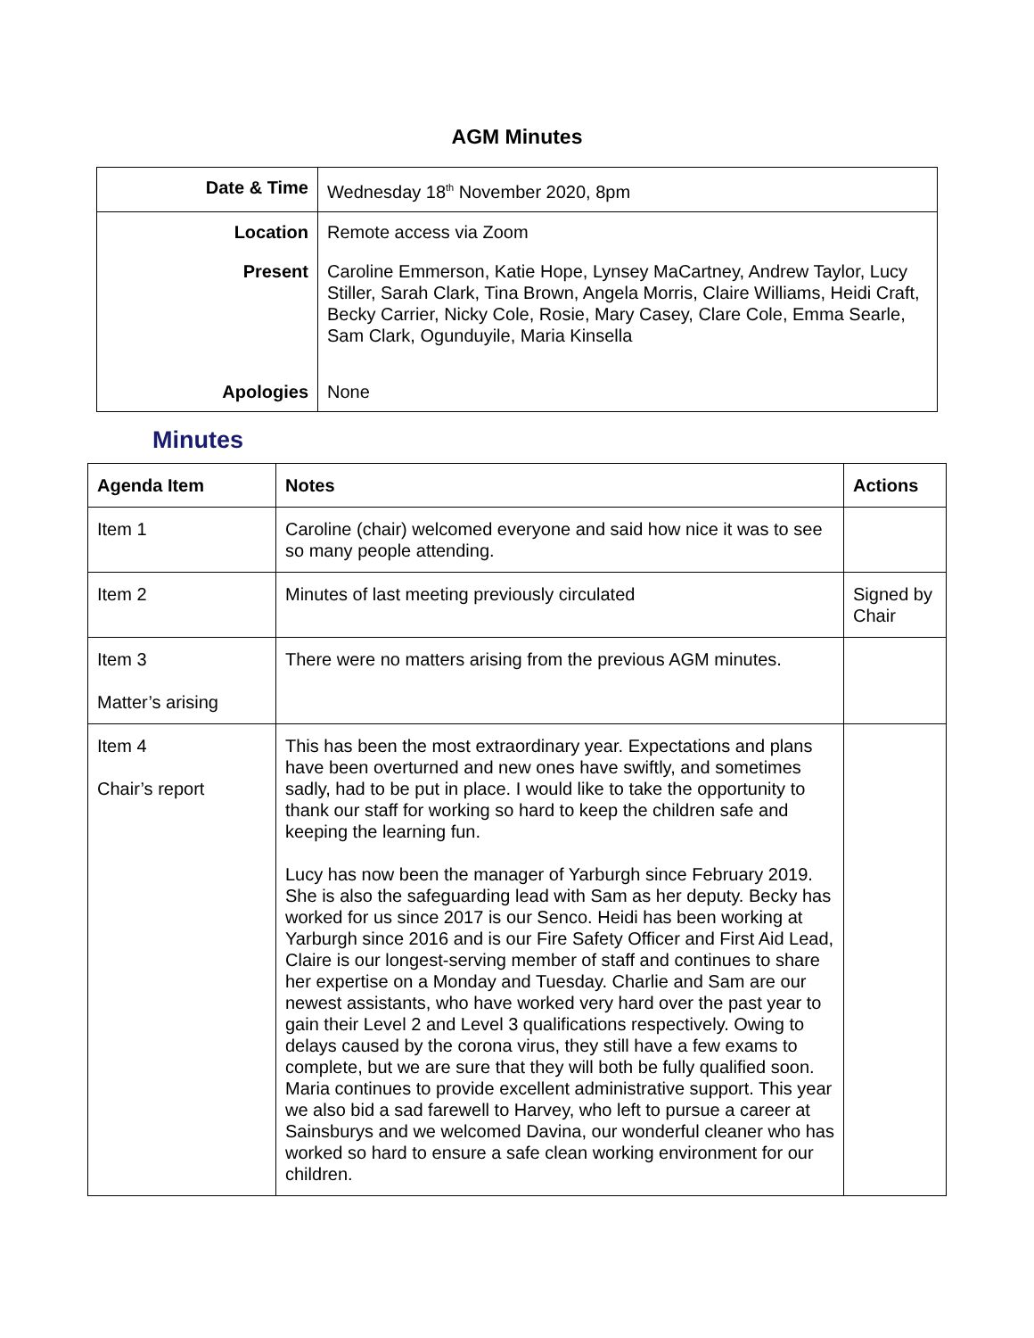AGM Minutes
| Date & Time | Wednesday 18<sup>th</sup> November 2020, 8pm |
| Location | Remote access via Zoom |
| Present | Caroline Emmerson, Katie Hope, Lynsey MaCartney, Andrew Taylor, Lucy Stiller, Sarah Clark, Tina Brown, Angela Morris, Claire Williams, Heidi Craft, Becky Carrier, Nicky Cole, Rosie, Mary Casey, Clare Cole, Emma Searle, Sam Clark, Ogunduyile, Maria Kinsella |
| Apologies | None |
Minutes
| Agenda Item | Notes | Actions |
| --- | --- | --- |
| Item 1 | Caroline (chair) welcomed everyone and said how nice it was to see so many people attending. | |
| Item 2 | Minutes of last meeting previously circulated | Signed by Chair |
| Item 3 Matter’s arising | There were no matters arising from the previous AGM minutes. | |
| Item 4 Chair’s report | This has been the most extraordinary year. Expectations and plans have been overturned and new ones have swiftly, and sometimes sadly, had to be put in place. I would like to take the opportunity to thank our staff for working so hard to keep the children safe and keeping the learning fun. Lucy has now been the manager of Yarburgh since February 2019. She is also the safeguarding lead with Sam as her deputy. Becky has worked for us since 2017 is our Senco. Heidi has been working at Yarburgh since 2016 and is our Fire Safety Officer and First Aid Lead, Claire is our longest-serving member of staff and continues to share her expertise on a Monday and Tuesday. Charlie and Sam are our newest assistants, who have worked very hard over the past year to gain their Level 2 and Level 3 qualifications respectively. Owing to delays caused by the corona virus, they still have a few exams to complete, but we are sure that they will both be fully qualified soon. Maria continues to provide excellent administrative support. This year we also bid a sad farewell to Harvey, who left to pursue a career at Sainsburys and we welcomed Davina, our wonderful cleaner who has worked so hard to ensure a safe clean working environment for our children. | |